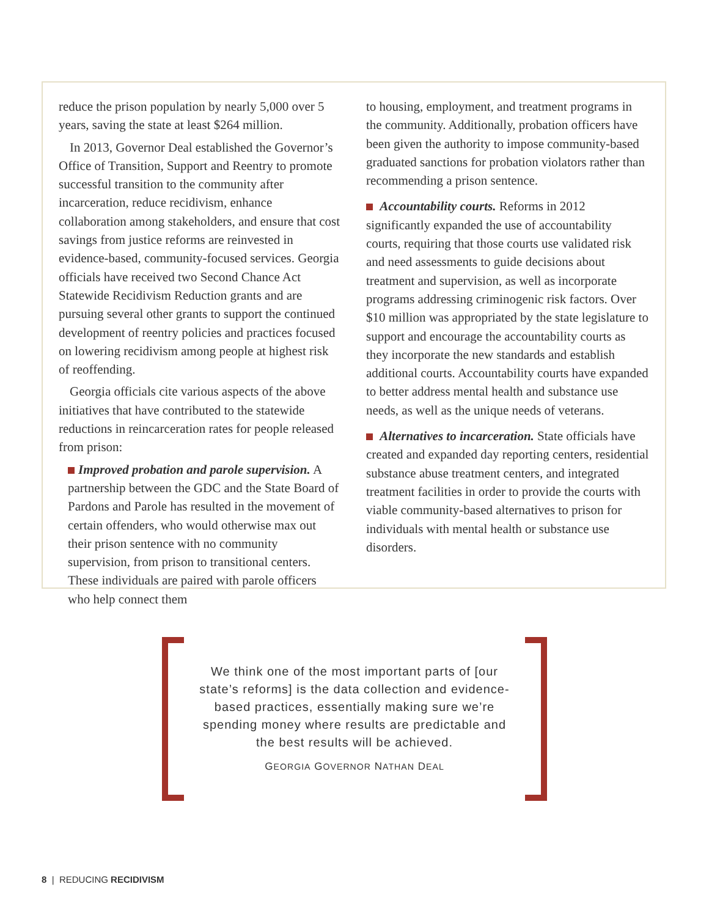reduce the prison population by nearly 5,000 over 5 years, saving the state at least $264 million.
In 2013, Governor Deal established the Governor’s Office of Transition, Support and Reentry to promote successful transition to the community after incarceration, reduce recidivism, enhance collaboration among stakeholders, and ensure that cost savings from justice reforms are reinvested in evidence-based, community-focused services. Georgia officials have received two Second Chance Act Statewide Recidivism Reduction grants and are pursuing several other grants to support the continued development of reentry policies and practices focused on lowering recidivism among people at highest risk of reoffending.
Georgia officials cite various aspects of the above initiatives that have contributed to the statewide reductions in reincarceration rates for people released from prison:
Improved probation and parole supervision. A partnership between the GDC and the State Board of Pardons and Parole has resulted in the movement of certain offenders, who would otherwise max out their prison sentence with no community supervision, from prison to transitional centers. These individuals are paired with parole officers who help connect them
to housing, employment, and treatment programs in the community. Additionally, probation officers have been given the authority to impose community-based graduated sanctions for probation violators rather than recommending a prison sentence.
Accountability courts. Reforms in 2012 significantly expanded the use of accountability courts, requiring that those courts use validated risk and need assessments to guide decisions about treatment and supervision, as well as incorporate programs addressing criminogenic risk factors. Over $10 million was appropriated by the state legislature to support and encourage the accountability courts as they incorporate the new standards and establish additional courts. Accountability courts have expanded to better address mental health and substance use needs, as well as the unique needs of veterans.
Alternatives to incarceration. State officials have created and expanded day reporting centers, residential substance abuse treatment centers, and integrated treatment facilities in order to provide the courts with viable community-based alternatives to prison for individuals with mental health or substance use disorders.
We think one of the most important parts of [our state’s reforms] is the data collection and evidence-based practices, essentially making sure we’re spending money where results are predictable and the best results will be achieved.
GEORGIA GOVERNOR NATHAN DEAL
8 | REDUCING RECIDIVISM